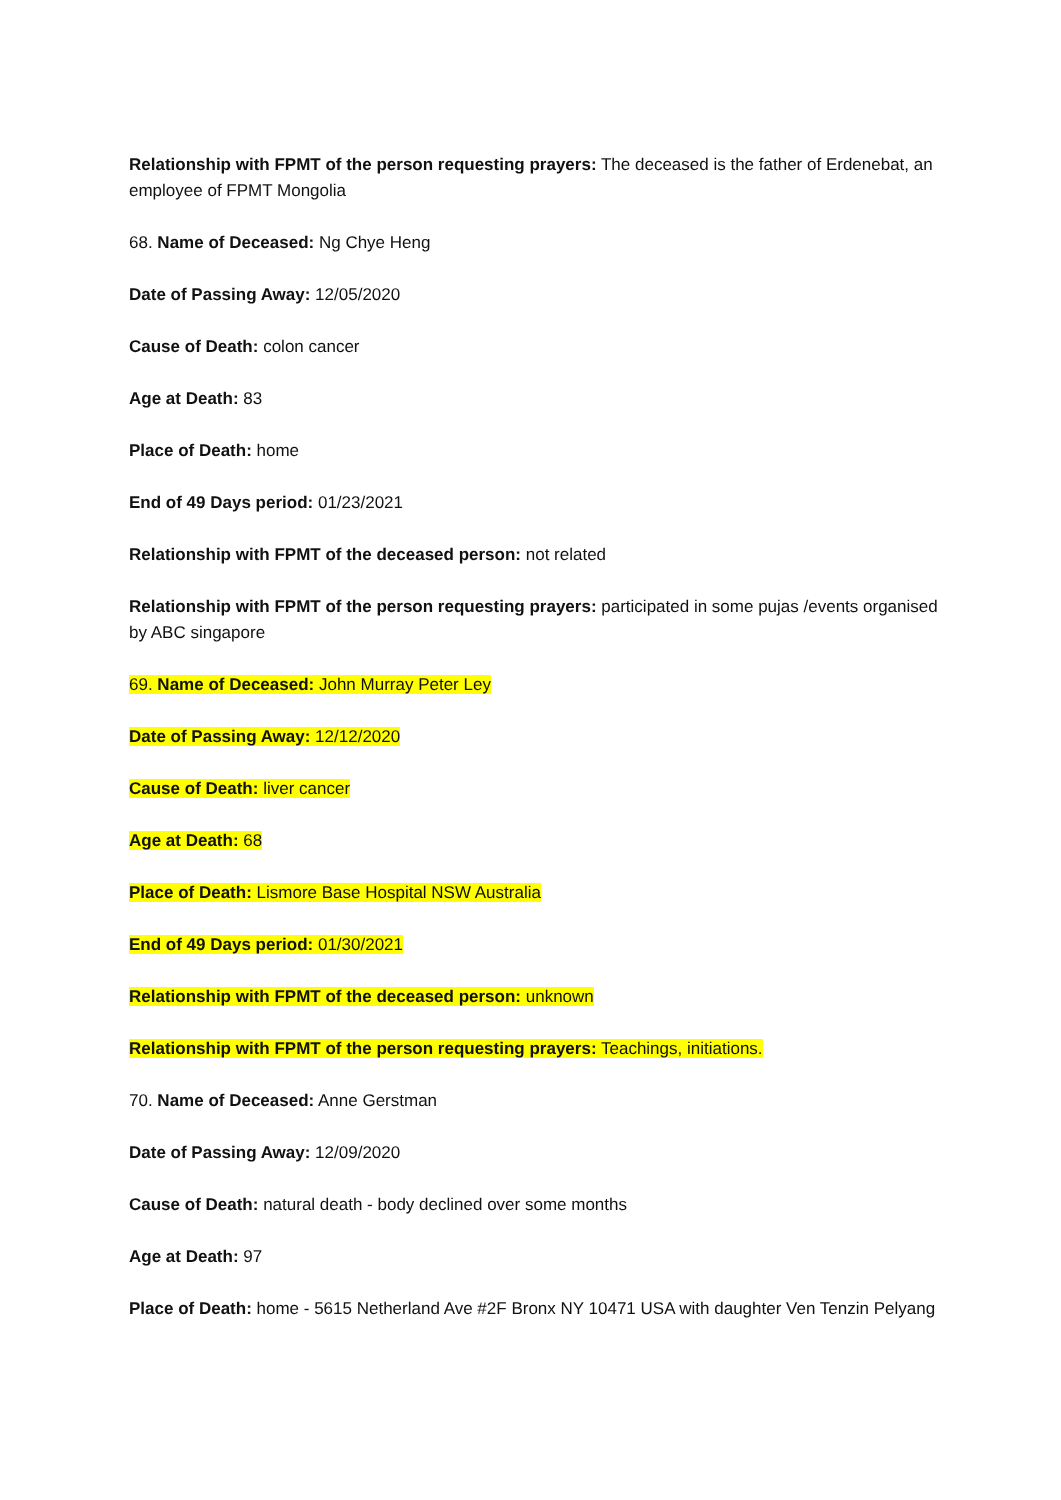Relationship with FPMT of the person requesting prayers: The deceased is the father of Erdenebat, an employee of FPMT Mongolia
68. Name of Deceased: Ng Chye Heng
Date of Passing Away: 12/05/2020
Cause of Death: colon cancer
Age at Death: 83
Place of Death: home
End of 49 Days period: 01/23/2021
Relationship with FPMT of the deceased person: not related
Relationship with FPMT of the person requesting prayers: participated in some pujas /events organised by ABC singapore
69. Name of Deceased: John Murray Peter Ley
Date of Passing Away: 12/12/2020
Cause of Death: liver cancer
Age at Death: 68
Place of Death: Lismore Base Hospital NSW Australia
End of 49 Days period: 01/30/2021
Relationship with FPMT of the deceased person: unknown
Relationship with FPMT of the person requesting prayers: Teachings, initiations.
70. Name of Deceased: Anne Gerstman
Date of Passing Away: 12/09/2020
Cause of Death: natural death - body declined over some months
Age at Death: 97
Place of Death: home - 5615 Netherland Ave #2F Bronx NY 10471 USA with daughter Ven Tenzin Pelyang